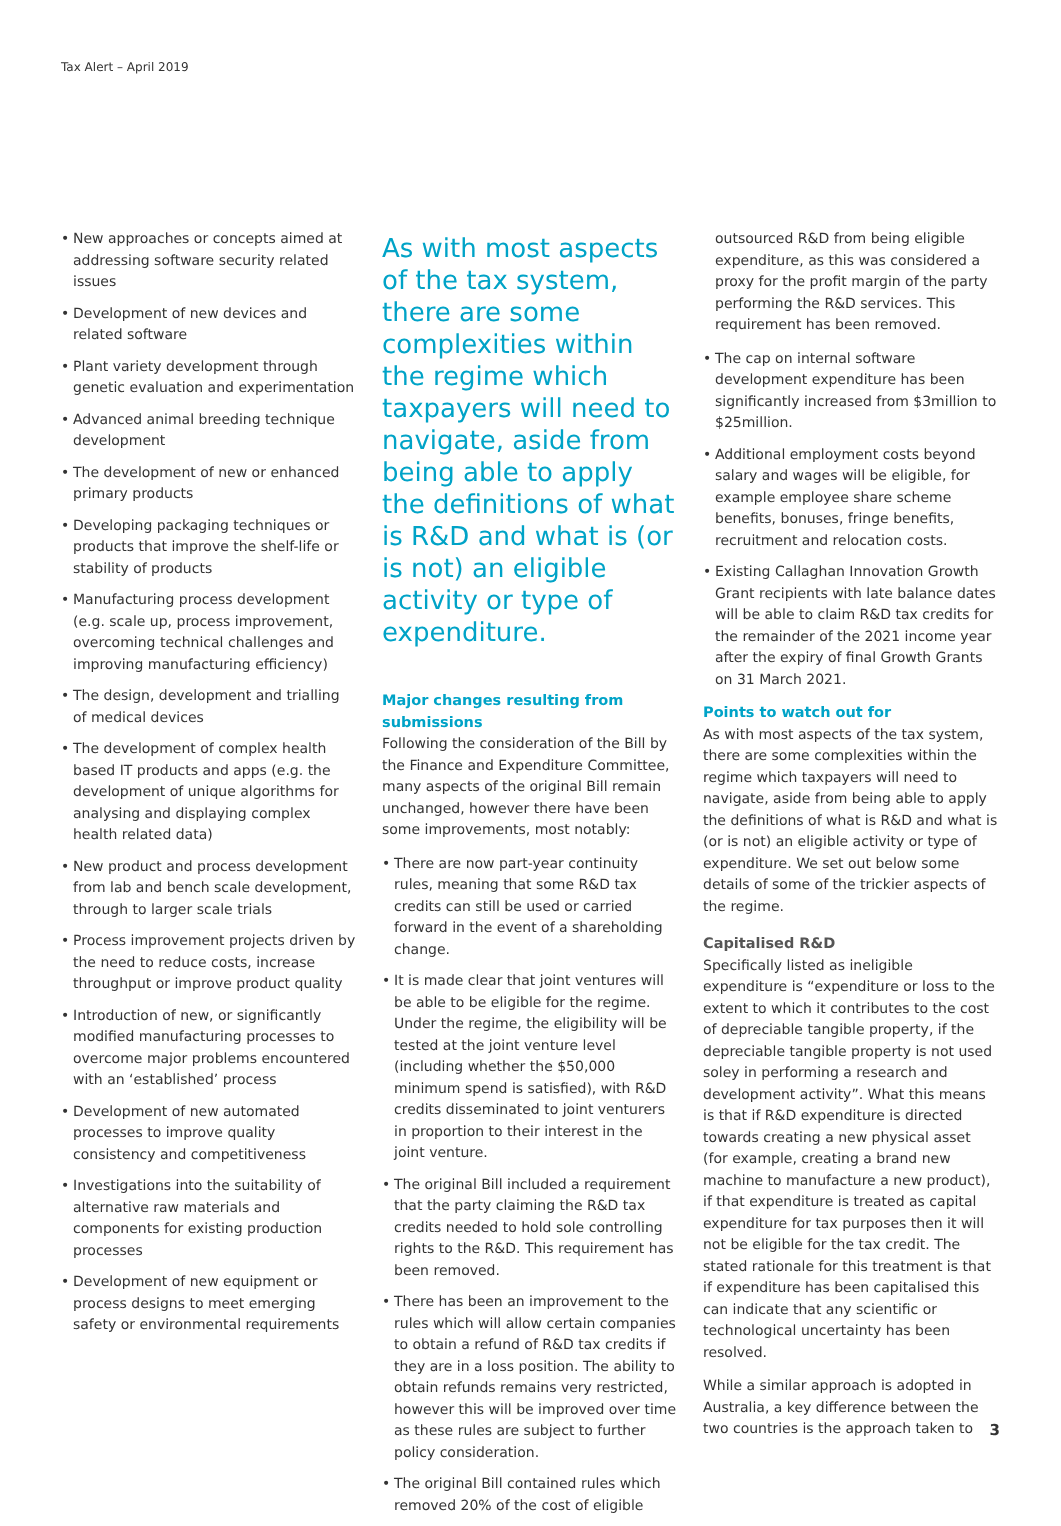Tax Alert – April 2019
• New approaches or concepts aimed at addressing software security related issues
• Development of new devices and related software
• Plant variety development through genetic evaluation and experimentation
• Advanced animal breeding technique development
• The development of new or enhanced primary products
• Developing packaging techniques or products that improve the shelf-life or stability of products
• Manufacturing process development (e.g. scale up, process improvement, overcoming technical challenges and improving manufacturing efficiency)
• The design, development and trialling of medical devices
• The development of complex health based IT products and apps (e.g. the development of unique algorithms for analysing and displaying complex health related data)
• New product and process development from lab and bench scale development, through to larger scale trials
• Process improvement projects driven by the need to reduce costs, increase throughput or improve product quality
• Introduction of new, or significantly modified manufacturing processes to overcome major problems encountered with an ‘established’ process
• Development of new automated processes to improve quality consistency and competitiveness
• Investigations into the suitability of alternative raw materials and components for existing production processes
• Development of new equipment or process designs to meet emerging safety or environmental requirements
As with most aspects of the tax system, there are some complexities within the regime which taxpayers will need to navigate, aside from being able to apply the definitions of what is R&D and what is (or is not) an eligible activity or type of expenditure.
Major changes resulting from submissions
Following the consideration of the Bill by the Finance and Expenditure Committee, many aspects of the original Bill remain unchanged, however there have been some improvements, most notably:
• There are now part-year continuity rules, meaning that some R&D tax credits can still be used or carried forward in the event of a shareholding change.
• It is made clear that joint ventures will be able to be eligible for the regime. Under the regime, the eligibility will be tested at the joint venture level (including whether the $50,000 minimum spend is satisfied), with R&D credits disseminated to joint venturers in proportion to their interest in the joint venture.
• The original Bill included a requirement that the party claiming the R&D tax credits needed to hold sole controlling rights to the R&D. This requirement has been removed.
• There has been an improvement to the rules which will allow certain companies to obtain a refund of R&D tax credits if they are in a loss position. The ability to obtain refunds remains very restricted, however this will be improved over time as these rules are subject to further policy consideration.
• The original Bill contained rules which removed 20% of the cost of eligible
outsourced R&D from being eligible expenditure, as this was considered a proxy for the profit margin of the party performing the R&D services. This requirement has been removed.
• The cap on internal software development expenditure has been significantly increased from $3million to $25million.
• Additional employment costs beyond salary and wages will be eligible, for example employee share scheme benefits, bonuses, fringe benefits, recruitment and relocation costs.
• Existing Callaghan Innovation Growth Grant recipients with late balance dates will be able to claim R&D tax credits for the remainder of the 2021 income year after the expiry of final Growth Grants on 31 March 2021.
Points to watch out for
As with most aspects of the tax system, there are some complexities within the regime which taxpayers will need to navigate, aside from being able to apply the definitions of what is R&D and what is (or is not) an eligible activity or type of expenditure. We set out below some details of some of the trickier aspects of the regime.
Capitalised R&D
Specifically listed as ineligible expenditure is “expenditure or loss to the extent to which it contributes to the cost of depreciable tangible property, if the depreciable tangible property is not used soley in performing a research and development activity”. What this means is that if R&D expenditure is directed towards creating a new physical asset (for example, creating a brand new machine to manufacture a new product), if that expenditure is treated as capital expenditure for tax purposes then it will not be eligible for the tax credit. The stated rationale for this treatment is that if expenditure has been capitalised this can indicate that any scientific or technological uncertainty has been resolved.
While a similar approach is adopted in Australia, a key difference between the two countries is the approach taken to
3